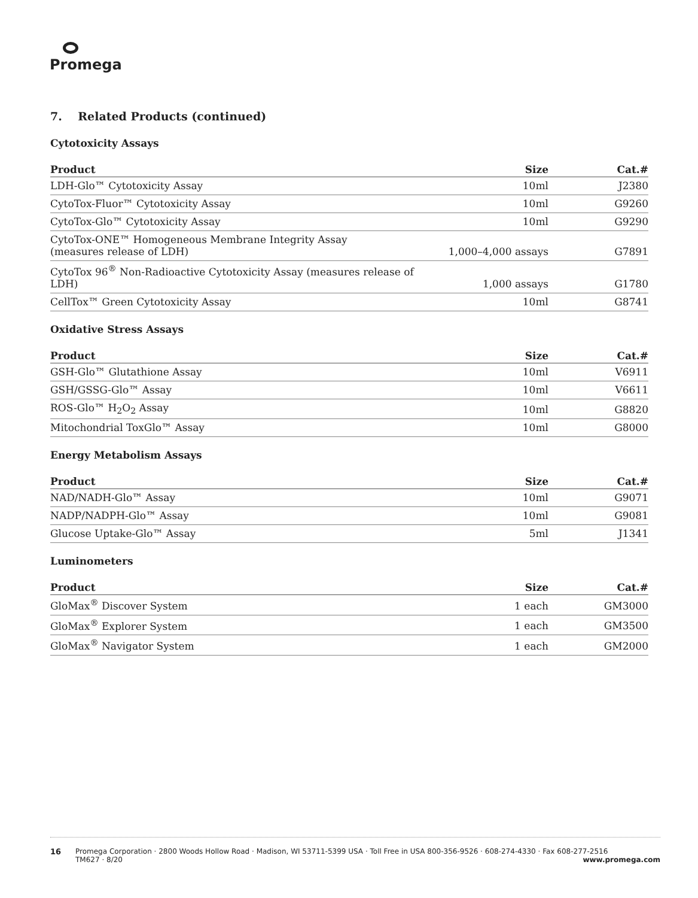Promega
7. Related Products (continued)
Cytotoxicity Assays
| Product | Size | Cat.# |
| --- | --- | --- |
| LDH-Glo™ Cytotoxicity Assay | 10ml | J2380 |
| CytoTox-Fluor™ Cytotoxicity Assay | 10ml | G9260 |
| CytoTox-Glo™ Cytotoxicity Assay | 10ml | G9290 |
| CytoTox-ONE™ Homogeneous Membrane Integrity Assay (measures release of LDH) | 1,000–4,000 assays | G7891 |
| CytoTox 96<sup>®</sup> Non-Radioactive Cytotoxicity Assay (measures release of LDH) | 1,000 assays | G1780 |
| CellTox™ Green Cytotoxicity Assay | 10ml | G8741 |
Oxidative Stress Assays
| Product | Size | Cat.# |
| --- | --- | --- |
| GSH-Glo™ Glutathione Assay | 10ml | V6911 |
| GSH/GSSG-Glo™ Assay | 10ml | V6611 |
| ROS-Glo™ H<sub>2</sub>O<sub>2</sub> Assay | 10ml | G8820 |
| Mitochondrial ToxGlo™ Assay | 10ml | G8000 |
Energy Metabolism Assays
| Product | Size | Cat.# |
| --- | --- | --- |
| NAD/NADH-Glo™ Assay | 10ml | G9071 |
| NADP/NADPH-Glo™ Assay | 10ml | G9081 |
| Glucose Uptake-Glo™ Assay | 5ml | J1341 |
Luminometers
| Product | Size | Cat.# |
| --- | --- | --- |
| GloMax<sup>®</sup> Discover System | 1 each | GM3000 |
| GloMax<sup>®</sup> Explorer System | 1 each | GM3500 |
| GloMax<sup>®</sup> Navigator System | 1 each | GM2000 |
16 Promega Corporation · 2800 Woods Hollow Road · Madison, WI 53711-5399 USA · Toll Free in USA 800-356-9526 · 608-274-4330 · Fax 608-277-2516
TM627 · 8/20 www.promega.com